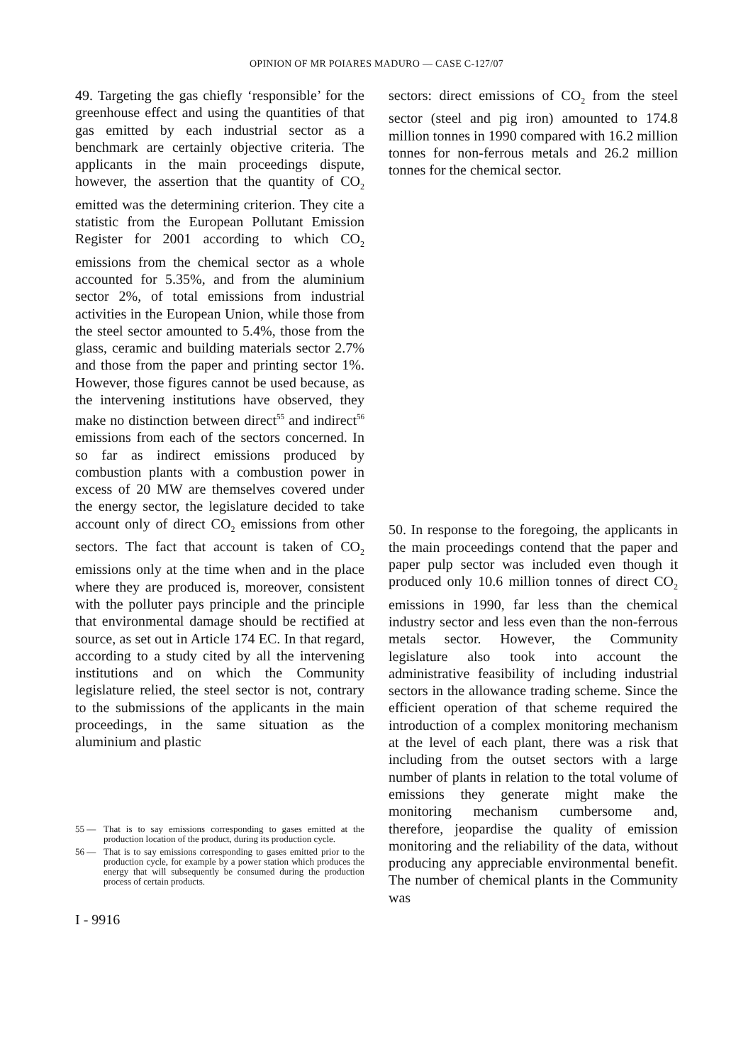OPINION OF MR POIARES MADURO — CASE C-127/07
49. Targeting the gas chiefly ‘responsible’ for the greenhouse effect and using the quantities of that gas emitted by each industrial sector as a benchmark are certainly objective criteria. The applicants in the main proceedings dispute, however, the assertion that the quantity of CO<sub>2</sub> emitted was the determining criterion. They cite a statistic from the European Pollutant Emission Register for 2001 according to which CO<sub>2</sub> emissions from the chemical sector as a whole accounted for 5.35%, and from the aluminium sector 2%, of total emissions from industrial activities in the European Union, while those from the steel sector amounted to 5.4%, those from the glass, ceramic and building materials sector 2.7% and those from the paper and printing sector 1%. However, those figures cannot be used because, as the intervening institutions have observed, they make no distinction between direct<sup>55</sup> and indirect<sup>56</sup> emissions from each of the sectors concerned. In so far as indirect emissions produced by combustion plants with a combustion power in excess of 20 MW are themselves covered under the energy sector, the legislature decided to take account only of direct CO<sub>2</sub> emissions from other sectors. The fact that account is taken of CO<sub>2</sub> emissions only at the time when and in the place where they are produced is, moreover, consistent with the polluter pays principle and the principle that environmental damage should be rectified at source, as set out in Article 174 EC. In that regard, according to a study cited by all the intervening institutions and on which the Community legislature relied, the steel sector is not, contrary to the submissions of the applicants in the main proceedings, in the same situation as the aluminium and plastic
55 — That is to say emissions corresponding to gases emitted at the production location of the product, during its production cycle.
56 — That is to say emissions corresponding to gases emitted prior to the production cycle, for example by a power station which produces the energy that will subsequently be consumed during the production process of certain products.
I - 9916
sectors: direct emissions of CO<sub>2</sub> from the steel sector (steel and pig iron) amounted to 174.8 million tonnes in 1990 compared with 16.2 million tonnes for non-ferrous metals and 26.2 million tonnes for the chemical sector.
50. In response to the foregoing, the applicants in the main proceedings contend that the paper and paper pulp sector was included even though it produced only 10.6 million tonnes of direct CO<sub>2</sub> emissions in 1990, far less than the chemical industry sector and less even than the non-ferrous metals sector. However, the Community legislature also took into account the administrative feasibility of including industrial sectors in the allowance trading scheme. Since the efficient operation of that scheme required the introduction of a complex monitoring mechanism at the level of each plant, there was a risk that including from the outset sectors with a large number of plants in relation to the total volume of emissions they generate might make the monitoring mechanism cumbersome and, therefore, jeopardise the quality of emission monitoring and the reliability of the data, without producing any appreciable environmental benefit. The number of chemical plants in the Community was